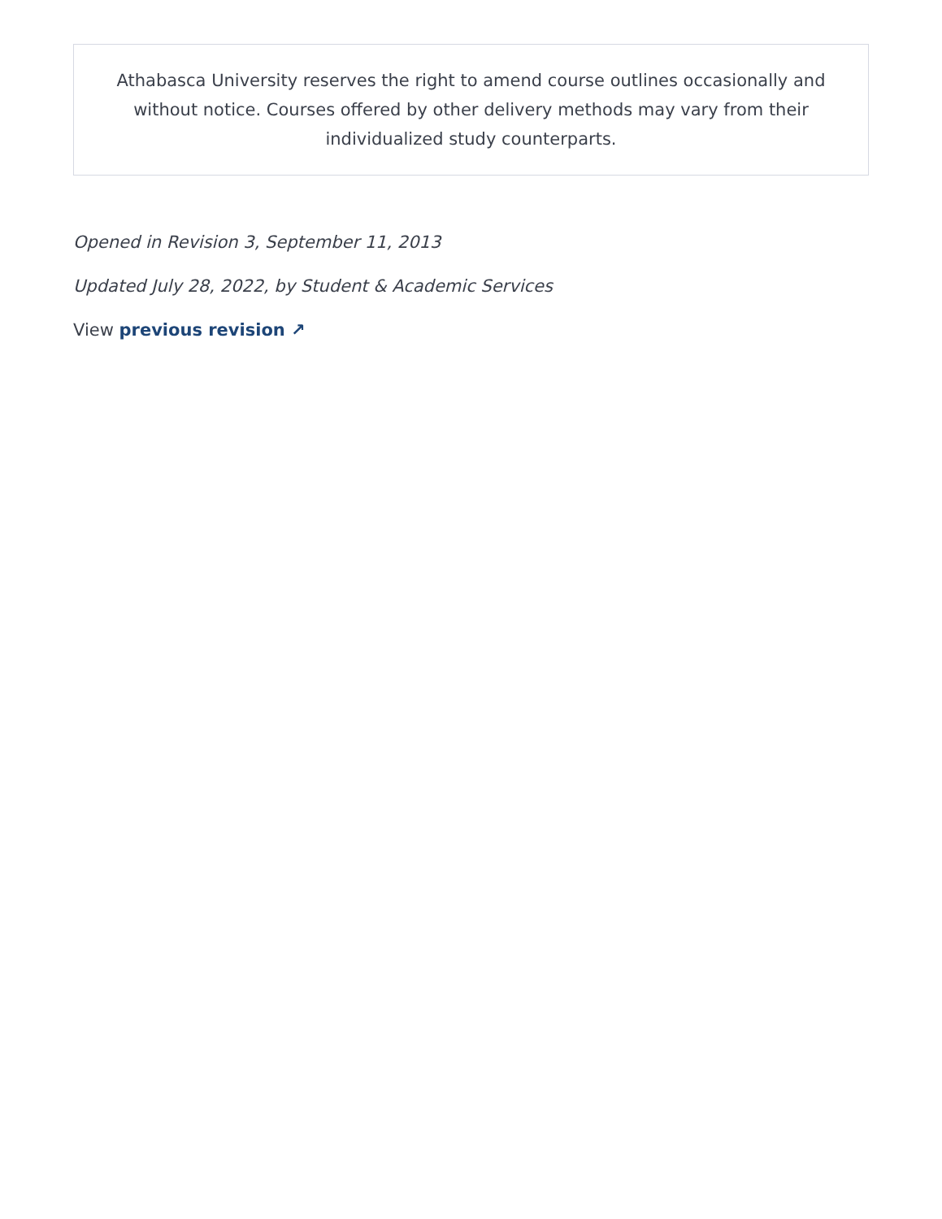Athabasca University reserves the right to amend course outlines occasionally and without notice. Courses offered by other delivery methods may vary from their individualized study counterparts.
Opened in Revision 3, September 11, 2013
Updated July 28, 2022, by Student & Academic Services
View previous revision ↗